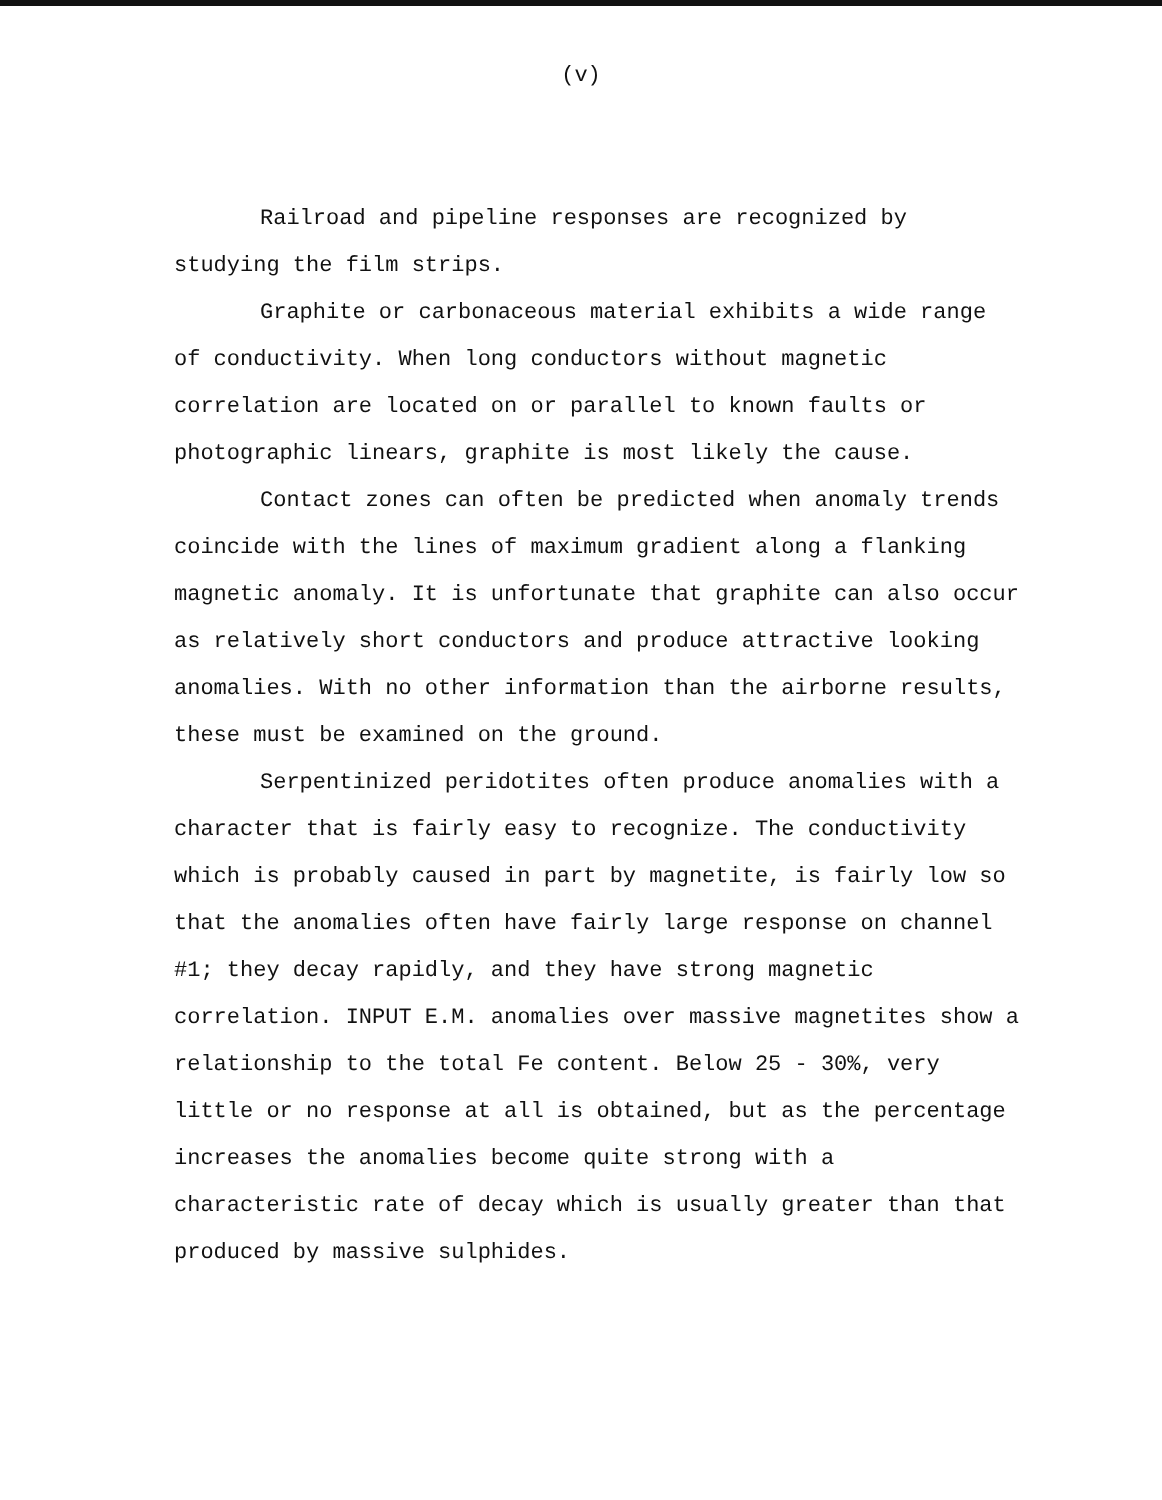(v)
Railroad and pipeline responses are recognized by studying the film strips.
Graphite or carbonaceous material exhibits a wide range of conductivity. When long conductors without magnetic correlation are located on or parallel to known faults or photographic linears, graphite is most likely the cause.
Contact zones can often be predicted when anomaly trends coincide with the lines of maximum gradient along a flanking magnetic anomaly. It is unfortunate that graphite can also occur as relatively short conductors and produce attractive looking anomalies. With no other information than the airborne results, these must be examined on the ground.
Serpentinized peridotites often produce anomalies with a character that is fairly easy to recognize. The conductivity which is probably caused in part by magnetite, is fairly low so that the anomalies often have fairly large response on channel #1; they decay rapidly, and they have strong magnetic correlation. INPUT E.M. anomalies over massive magnetites show a relationship to the total Fe content. Below 25 - 30%, very little or no response at all is obtained, but as the percentage increases the anomalies become quite strong with a characteristic rate of decay which is usually greater than that produced by massive sulphides.